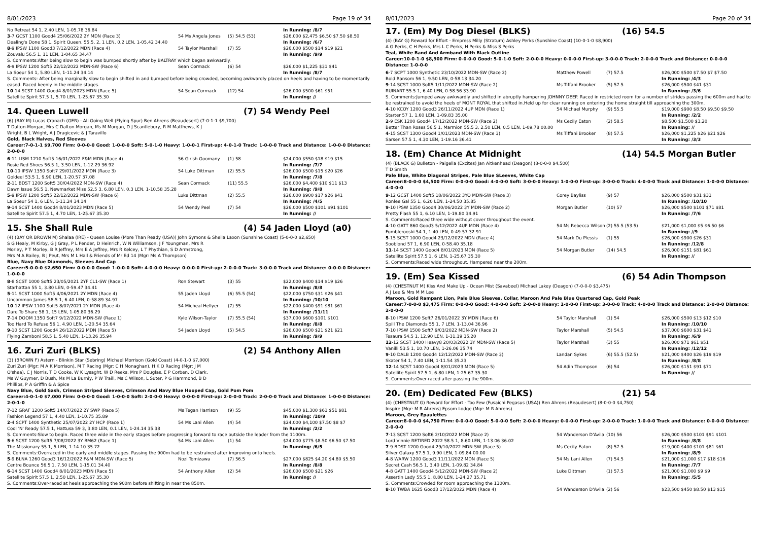8/01/2023 Page 19 of 34
| No Retreat 54 1, 2.40 LEN, 1-05.78 36.84 | | | In Running: /8/7 |
| 3 -7 GCST 1100 Good4 25/06/2022 2Y MDN (Race 3) | 54 Ms Angela Jones | (5) 54.5 (53) | $26,000 $2,475 $6.50 $7.50 $8.50 |
| Dealing's Done 58 1, Spirit Queen, 55.5, 2, 1 LEN, 0.2 LEN, 1-05.42 34.40 | | | In Running: /6/7 |
| 8 -9 IPSW 1100 Good3 7/12/2022 MDN (Race 4) | 54 Taylor Marshall | (7) 55 | $26,000 $500 $14 $19 $21 |
| Zouvalu 56.5 1, 11 LEN, 1-04.65 34.47 | | | In Running: /9/9 |
| S. Comments:After being slow to begin was bumped shortly after by BALTRAY which began awkwardly. | | | |
| 4 -9 IPSW 1200 Soft5 22/12/2022 MDN-SW (Race 6) | Sean Cormack | (6) 54 | $26,000 $1,225 $31 $41 |
| La Soeur 54 1, 5.80 LEN, 1-11.24 34.14 | | | In Running: /8/7 |
| S. Comments: After being marginally slow to begin shifted in and bumped before being crowded, becoming awkwardly placed on heels and having to be momentarily eased. Raced keenly in the middle stages. | | | |
| 10 -14 SCST 1400 Good4 8/01/2023 MDN (Race 5) | 54 Sean Cormack | (12) 54 | $26,000 $500 $61 $51 |
| Satellite Spirit 57.5 1, 5.70 LEN, 1-25.67 35.30 | | | In Running: // |
14. Queen Luwell (7) 54 Wendy Peel
(6) (BAY M) Lucas Cranach (GER) - All Going Well (Flying Spur) Ben Ahrens (Beaudesert) (7-0-1-1 $9,700)
T Dalton-Morgan, Mrs C Dalton-Morgan, Ms M Morgan, D J Scantlebury, R M Matthews, K J Wright, B L Wright, A J Dragicevic & J Taravillo
Gold, Black Halves, Red Sleeves
Career:7-0-1-1 $9,700 Firm: 0-0-0-0 Good: 1-0-0-0 Soft: 5-0-1-0 Heavy: 1-0-0-1 First-up: 4-0-1-0 Track: 1-0-0-0 Track and Distance: 1-0-0-0 Distance: 2-0-0-0
| 6 -11 LISM 1210 Soft5 16/01/2022 F&M MDN (Race 4) | 56 Girish Goomany | (1) 58 | $24,000 $550 $18 $19 $15 |
| Rosie Red Shoes 56.5 1, 3.50 LEN, 1-12.29 36.92 | | | In Running: /7/7 |
| 10 -10 IPSW 1350 Soft7 29/01/2022 MDN (Race 3) | 54 Luke Dittman | (2) 55.5 | $26,000 $500 $15 $20 $26 |
| Goldeel 53.5 1, 9.90 LEN, 1-20.57 37.08 | | | In Running: /7/8 |
| 2 -11 BDST 1200 Soft5 30/04/2022 MDN-SW (Race 4) | Sean Cormack | (11) 55.5 | $26,000 $4,400 $10 $11 $13 |
| Dawn Issue 56.5 1, Newmarket Miss 52.5 3, 6.80 LEN, 0.3 LEN, 1-10.58 35.28 | | | In Running: /9/8 |
| 5 -9 IPSW 1200 Soft5 22/12/2022 MDN-SW (Race 6) | Luke Dittman | (2) 55.5 | $26,000 $900 $17 $26 $41 |
| La Soeur 54 1, 6 LEN, 1-11.24 34.14 | | | In Running: /4/5 |
| 9 -14 SCST 1400 Good4 8/01/2023 MDN (Race 5) | 54 Wendy Peel | (7) 54 | $26,000 $500 $101 $91 $101 |
| Satellite Spirit 57.5 1, 4.70 LEN, 1-25.67 35.30 | | | In Running: // |
15. She Shall Rule (4) 54 Jaden Lloyd (a0)
(4) (BAY OR BROWN M) Shalaa (IRE) - Queen Louise (More Than Ready (USA)) John Symons & Sheila Laxon (Sunshine Coast) (5-0-0-0 $2,650)
S G Healy, M Kirby, G J Gray, P L Pender, D Heinrich, W N Williamson, J F Youngman, Mrs R Morley, P T Morley, B R Jeffrey, Mrs E A Jeffrey, Mrs R Kelcey, L T Phythian, S D Armstrong, Mrs M A Bailey, B J Peut, Mrs M L Hall & Friends of Mr Ed 14 (Mgr: Ms A Thompson)
Blue, Navy Blue Diamonds, Sleeves And Cap
Career:5-0-0-0 $2,650 Firm: 0-0-0-0 Good: 1-0-0-0 Soft: 4-0-0-0 Heavy: 0-0-0-0 First-up: 2-0-0-0 Track: 3-0-0-0 Track and Distance: 0-0-0-0 Distance: 1-0-0-0
| 8 -8 SCST 1000 Soft5 23/05/2021 2YF CL1-SW (Race 1) | Ron Stewart | (3) 55 | $22,000 $400 $14 $19 $26 |
| Starhattan 55 1, 3.80 LEN, 0-59.47 34.41 | | | In Running: /8/8 |
| 5 -11 SCST 1000 Soft5 4/06/2021 2Y MDN (Race 4) | 55 Jaden Lloyd | (6) 55.5 (54) | $22,000 $750 $31 $26 $41 |
| Uncommon James 58.5 1, 6.40 LEN, 0-58.89 34.97 | | | In Running: /10/10 |
| 10 -12 IPSW 1100 Soft5 8/07/2021 2Y MDN (Race 4) | 54 Micheal Hellyer | (7) 55 | $22,000 $400 $91 $81 $61 |
| Dare To Share 58 1, 15 LEN, 1-05.80 36.29 | | | In Running: /11/11 |
| 7 -14 DOOM 1350 Soft7 9/12/2022 MDN-SW (Race 1) | Kyle Wilson-Taylor | (7) 55.5 (54) | $37,000 $600 $101 $101 |
| Too Hard To Refuse 56 1, 4.90 LEN, 1-20.54 35.64 | | | In Running: /8/8 |
| 9 -10 SCST 1200 Good4 26/12/2022 MDN (Race 5) | 54 Jaden Lloyd | (5) 54.5 | $26,000 $500 $21 $21 $21 |
| Flying Zamboni 58.5 1, 5.40 LEN, 1-13.26 35.94 | | | In Running: /9/9 |
16. Zuri Zuri (BLKS) (2) 54 Anthony Allen
(3) (BROWN F) Astern - Blinkin Star (Sebring) Michael Morrison (Gold Coast) (4-0-1-0 $7,000)
Zuri Zuri (Mgr: M A K Morrison), M T Racing (Mgr: C H Monaghan), H K O Racing (Mgr: J M O'shea), C J Norris, T D Cooke, W K Lysaght, W D Reeks, Mrs P Douglas, E P Corben, D Clark, Ms W Guymer, D Bush, Ms M La Burniy, P W Traill, Ms C Wilson, L Suter, P G Hammond, B D Phillips, P A Griffin & A Spice
Navy Blue, Gold Sash, Crimson Striped Sleeves, Crimson And Navy Blue Hooped Cap, Gold Pom Pom
Career:4-0-1-0 $7,000 Firm: 0-0-0-0 Good: 1-0-0-0 Soft: 2-0-0-0 Heavy: 0-0-0-0 First-up: 2-0-0-0 Track: 2-0-0-0 Track and Distance: 1-0-0-0 Distance: 2-0-1-0
| 7 -12 GRAF 1200 Soft5 14/07/2022 2Y SWP (Race 5) | Ms Tegan Harrison | (9) 55 | $45,000 $1,300 $61 $51 $81 |
| Fashion Legend 57 1, 4.40 LEN, 1-10.75 35.89 | | | In Running: /10/9 |
| 2 -4 SCPT 1400 Synthetic 25/07/2022 2Y HCP (Race 1) | 54 Ms Lani Allen | (4) 54 | $24,000 $4,100 $7.50 $8 $7 |
| Cool 'N' Ready 57.5 1, Hattusa 59 3, 3.80 LEN, 0.1 LEN, 1-24.14 35.38 | | | In Running: /2/2 |
| S. Comments:Slow to begin. Raced three wide in the early stages before progressing forward to race outside the leader from the 1100m. | | | |
| 5 -6 SCST 1200 Soft5 7/08/2022 3Y BM62 (Race 1) | 54 Ms Lani Allen | (1) 54 | $24,000 $775 $8.50 $6.50 $7.50 |
| The Missionary 55 1, 5 LEN, 1-14.10 35.72 | | | In Running: /6/5 |
| S. Comments:Overraced in the early and middle stages. Passing the 900m had to be restrained after improving onto heels. | | | |
| 5 -9 BLNA 1260 Good3 16/12/2022 F&M MDN-SW (Race 5) | Nozi Tomizawa | (7) 56.5 | $27,000 $825 $4.20 $4.80 $5.50 |
| Centre Bounce 56.5 1, 7.50 LEN, 1-15.01 34.40 | | | In Running: /8/8 |
| 6 -14 SCST 1400 Good4 8/01/2023 MDN (Race 5) | 54 Anthony Allen | (2) 54 | $26,000 $500 $21 $26 |
| Satellite Spirit 57.5 1, 2.50 LEN, 1-25.67 35.30 | | | In Running: // |
| S. Comments:Over-raced at heels approaching the 900m before shifting in near the 850m. | | | |
8/01/2023 Page 20 of 34
17. (Em) My Dog Diesel (BLKS) (16) 54.5
(4) (BAY G) Reward for Effort - Empress Milly (Stratum) Ashley Perks (Sunshine Coast) (10-0-1-0 $8,900)
A G Perks, C H Perks, Mrs L C Perks, H Perks & Miss S Perks
Teal, White Band And Armband With Black Outline
Career:10-0-1-0 $8,900 Firm: 0-0-0-0 Good: 5-0-1-0 Soft: 2-0-0-0 Heavy: 0-0-0-0 First-up: 3-0-0-0 Track: 2-0-0-0 Track and Distance: 0-0-0-0 Distance: 1-0-0-0
| 6 -7 SCPT 1000 Synthetic 23/10/2022 MDN-SW (Race 2) | Matthew Powell | (7) 57.5 | $26,000 $500 $7.50 $7 $7.50 |
| Bold Ransom 56 1, 9.50 LEN, 0-58.13 34.20 | | | In Running: /4/3 |
| 9 -14 SCST 1000 Soft5 1/11/2022 MDN-SW (Race 2) | Ms Tiffani Brooker | (5) 57.5 | $26,000 $500 $41 $31 |
| RUINART 55.5 1, 6.40 LEN, 0-58.56 33.90 | | | In Running: /3/6 |
| S. Comments:Jumped away awkwardly and shifted in abruptly hampering JOHNNY DEEP. Raced in restricted room for a number of strides passing the 600m and had to be restrained to avoid the heels of MONT ROYAL that shifted in.Held up for clear running on entering the home straight till approaching the 300m. | | | |
| 4 -10 KCOY 1200 Good3 26/11/2022 4UP MDN (Race 1) | 54 Michael Murphy | (9) 55.5 | $19,000 $900 $8.50 $9.50 $9.50 |
| Starter 57 1, 1.60 LEN, 1-09.83 35.00 | | | In Running: /2/2 |
| 2 -9 ESK 1200 Good4 17/12/2022 MDN-SW (Race 2) | Ms Cecily Eaton | (2) 58.5 | $8,500 $1,500 $3.20 |
| Better Than Roses 56.5 1, Marmion 55.5 3, 2.50 LEN, 0.5 LEN, 1-09.78 00.00 | | | In Running: // |
| 4 -15 SCST 1300 Good4 1/01/2023 MDN-SW (Race 3) | Ms Tiffani Brooker | (8) 57.5 | $26,000 $1,225 $26 $21 $26 |
| Sarsen 57.5 1, 4.30 LEN, 1-19.16 36.41 | | | In Running: /3/3 |
18. (Em) Chance At Midnight (14) 54.5 Morgan Butler
(4) (BLACK G) Bulleton - Paigella (Excites) Jan Aitkenhead (Deagon) (8-0-0-0 $4,500)
T D Smith
Pale Blue, White Diagonal Stripes, Pale Blue SLeeves, White Cap
Career:8-0-0-0 $4,500 Firm: 0-0-0-0 Good: 4-0-0-0 Soft: 3-0-0-0 Heavy: 1-0-0-0 First-up: 3-0-0-0 Track: 4-0-0-0 Track and Distance: 1-0-0-0 Distance: 4-0-0-0
| 9 -12 GCST 1400 Soft5 18/06/2022 3YO MDN-SW (Race 3) | Corey Bayliss | (9) 57 | $26,000 $500 $31 $31 |
| Ronlee Gal 55 1, 6.20 LEN, 1-24.50 35.85 | | | In Running: /10/10 |
| 9 -10 IPSW 1350 Good4 30/06/2022 3Y MDN-SW (Race 2) | Morgan Butler | (10) 57 | $26,000 $500 $101 $71 $81 |
| Pretty Flash 55 1, 6.10 LEN, 1-19.80 34.91 | | | In Running: /7/6 |
| S. Comments:Raced three wide without cover throughout the event. | | | |
| 4 -10 GATT 860 Good3 5/12/2022 4UP MDN (Race 4) | 54 Ms Rebecca Wilson | (2) 55.5 (53.5) | $21,000 $1,000 $5 $6.50 $6 |
| Fumblerooski 54 1, 1.40 LEN, 0-49.57 32.91 | | | In Running: //9 |
| 5 -15 SCST 1000 Good4 23/12/2022 MDN (Race 4) | 54 Mark Du Plessis | (1) 55 | $26,000 $900 $26 $31 |
| Sooblond 57 1, 6.90 LEN, 0-58.40 35.18 | | | In Running: /12/8 |
| 11 -14 SCST 1400 Good4 8/01/2023 MDN (Race 5) | 54 Morgan Butler | (14) 54.5 | $26,000 $151 $81 $61 |
| Satellite Spirit 57.5 1, 6 LEN, 1-25.67 35.30 | | | In Running: // |
| S. Comments:Raced wide throughout. Hampered near the 200m. | | | |
19. (Em) Sea Kissed (6) 54 Adin Thompson
(4) (CHESTNUT M) Kiss And Make Up - Ocean Mist (Savabeel) Michael Lakey (Deagon) (7-0-0-0 $3,475)
A J Lee & Mrs M M Lee
Maroon, Gold Rampant Lion, Pale Blue Sleeves, Collar, Maroon And Pale Blue Quartered Cap, Gold Peak
Career:7-0-0-0 $3,475 Firm: 0-0-0-0 Good: 4-0-0-0 Soft: 2-0-0-0 Heavy: 1-0-0-0 First-up: 3-0-0-0 Track: 4-0-0-0 Track and Distance: 2-0-0-0 Distance: 2-0-0-0
| 8 -10 IPSW 1200 Soft7 26/01/2022 3Y MDN (Race 6) | 54 Taylor Marshall | (1) 54 | $26,000 $500 $13 $12 $10 |
| Spill The Diamonds 55 1, 7 LEN, 1-13.04 36.96 | | | In Running: /10/10 |
| 7 -10 IPSW 1500 Soft7 9/03/2022 MDN-SW (Race 2) | Taylor Marshall | (5) 54.5 | $37,000 $600 $31 $41 |
| Tesaura 54.5 1, 12.90 LEN, 1-31.19 35.20 | | | In Running: /6/9 |
| 12 -12 SCST 1400 Heavy8 20/03/2022 3Y MDN-SW (Race 5) | Taylor Marshall | (3) 55 | $26,000 $71 $61 $51 |
| Vanilli 53.5 1, 10.70 LEN, 1-26.06 35.74 | | | In Running: /12/12 |
| 9 -10 DALB 1200 Good4 12/12/2022 MDN-SW (Race 3) | Landan Sykes | (6) 55.5 (52.5) | $21,000 $400 $26 $19 $19 |
| Skater 54 1, 7.40 LEN, 1-11.54 35.23 | | | In Running: /8/8 |
| 12 -14 SCST 1400 Good4 8/01/2023 MDN (Race 5) | 54 Adin Thompson | (6) 54 | $26,000 $151 $91 $71 |
| Satellite Spirit 57.5 1, 6.80 LEN, 1-25.67 35.30 | | | In Running: // |
| S. Comments:Over-raced after passing the 900m. | | | |
20. (Em) Dedicated Few (BLKS) (21) 54
(4) (CHESTNUT G) Reward for Effort - Too Few (Fusaichi Pegasus (USA)) Ben Ahrens (Beaudesert) (8-0-0-0 $4,750)
Inspire (Mgr: M R Ahrens) Epsom Lodge (Mgr: M R Ahrens)
Maroon, Grey Epaulettes
Career:8-0-0-0 $4,750 Firm: 0-0-0-0 Good: 5-0-0-0 Soft: 2-0-0-0 Heavy: 0-0-0-0 First-up: 2-0-0-0 Track: 1-0-0-0 Track and Distance: 0-0-0-0 Distance: 2-0-0-0
| 7 -13 SCST 1200 Soft6 2/10/2022 MDN (Race 2) | 54 Wanderson D'Avila | (10) 56 | $26,000 $500 $101 $91 $101 |
| Lord Vinnie RETIRED 2022 58.5 1, 8.60 LEN, 1-13.06 36.02 | | | In Running: /8/8 |
| 7 -9 BDST 1200 Good4 29/10/2022 MDN-SW (Race 5) | Ms Cecily Eaton | (8) 57.5 | $19,000 $400 $101 $81 $61 |
| Silver Galaxy 57.5 1, 9.90 LEN, 1-09.84 00.00 | | | In Running: /8/9 |
| 4 -8 WARW 1200 Good3 11/11/2022 MDN (Race 5) | 54 Ms Lani Allen | (7) 54.5 | $21,000 $1,000 $17 $18 $16 |
| Secret Cash 56.5 1, 3.40 LEN, 1-09.82 34.84 | | | In Running: /7/7 |
| 4 -8 GATT 1400 Good4 5/12/2022 MDN-SW (Race 2) | Luke Dittman | (1) 57.5 | $21,000 $1,000 $9 $9 |
| Assertin Lady 55.5 1, 8.80 LEN, 1-24.27 35.71 | | | In Running: /5/5 |
| S. Comments:Crowded for room approaching the 1300m. | | | |
| 8 -10 TWBA 1625 Good3 17/12/2022 MDN (Race 4) | 54 Wanderson D'Avila | (2) 56 | $23,500 $450 $8.50 $13 $15 |